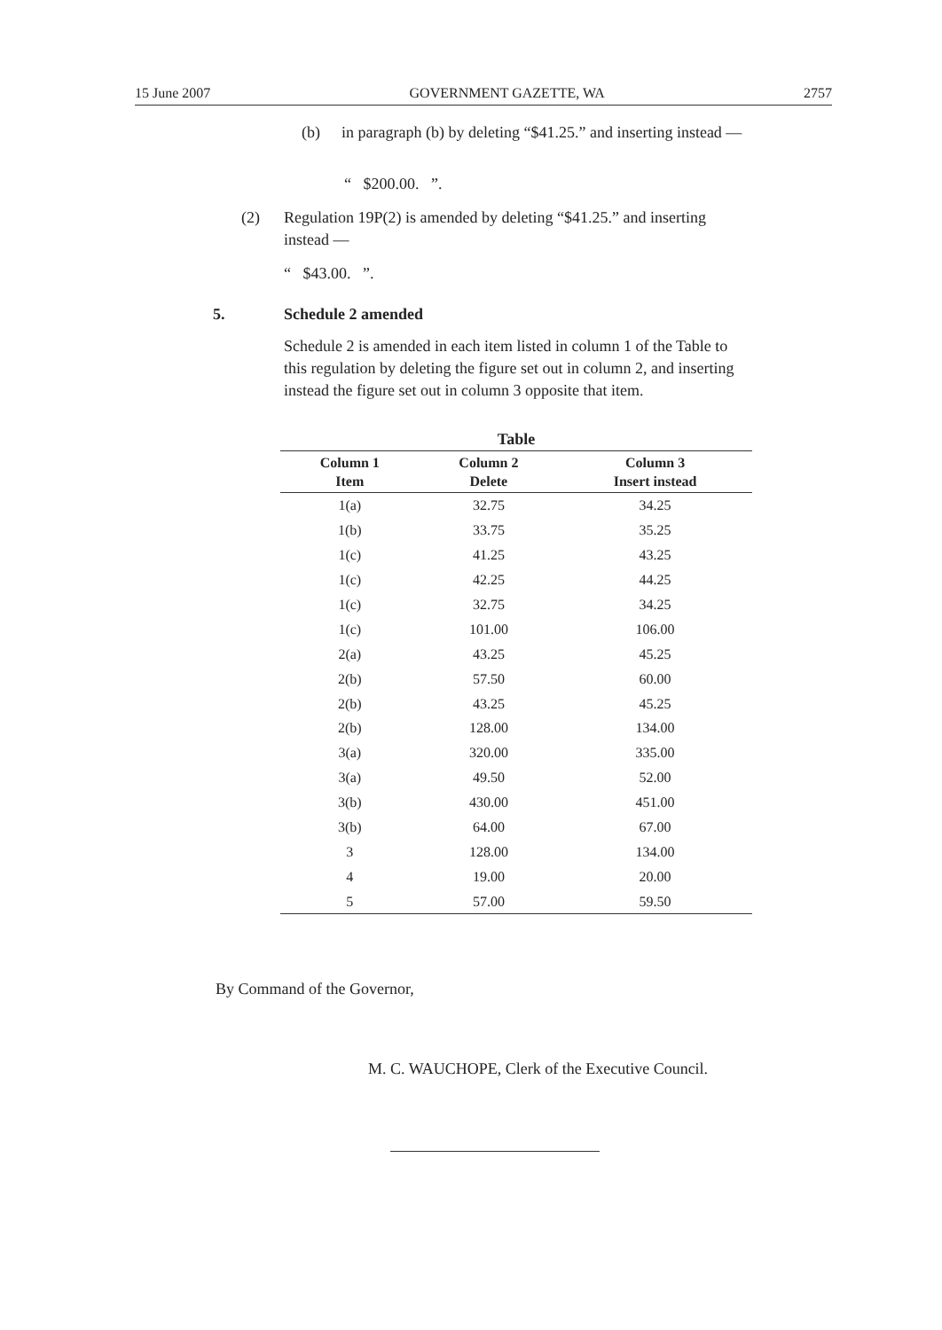15 June 2007 GOVERNMENT GAZETTE, WA 2757
(b)
in paragraph (b) by deleting “$41.25.” and inserting instead —
“ $200.00. ”.
(2)
Regulation 19P(2) is amended by deleting “$41.25.” and inserting instead —
“ $43.00. ”.
5. Schedule 2 amended
Schedule 2 is amended in each item listed in column 1 of the Table to this regulation by deleting the figure set out in column 2, and inserting instead the figure set out in column 3 opposite that item.
Table
| Column 1 Item | Column 2 Delete | Column 3 Insert instead |
| --- | --- | --- |
| 1(a) | 32.75 | 34.25 |
| 1(b) | 33.75 | 35.25 |
| 1(c) | 41.25 | 43.25 |
| 1(c) | 42.25 | 44.25 |
| 1(c) | 32.75 | 34.25 |
| 1(c) | 101.00 | 106.00 |
| 2(a) | 43.25 | 45.25 |
| 2(b) | 57.50 | 60.00 |
| 2(b) | 43.25 | 45.25 |
| 2(b) | 128.00 | 134.00 |
| 3(a) | 320.00 | 335.00 |
| 3(a) | 49.50 | 52.00 |
| 3(b) | 430.00 | 451.00 |
| 3(b) | 64.00 | 67.00 |
| 3 | 128.00 | 134.00 |
| 4 | 19.00 | 20.00 |
| 5 | 57.00 | 59.50 |
By Command of the Governor,
M. C. WAUCHOPE, Clerk of the Executive Council.